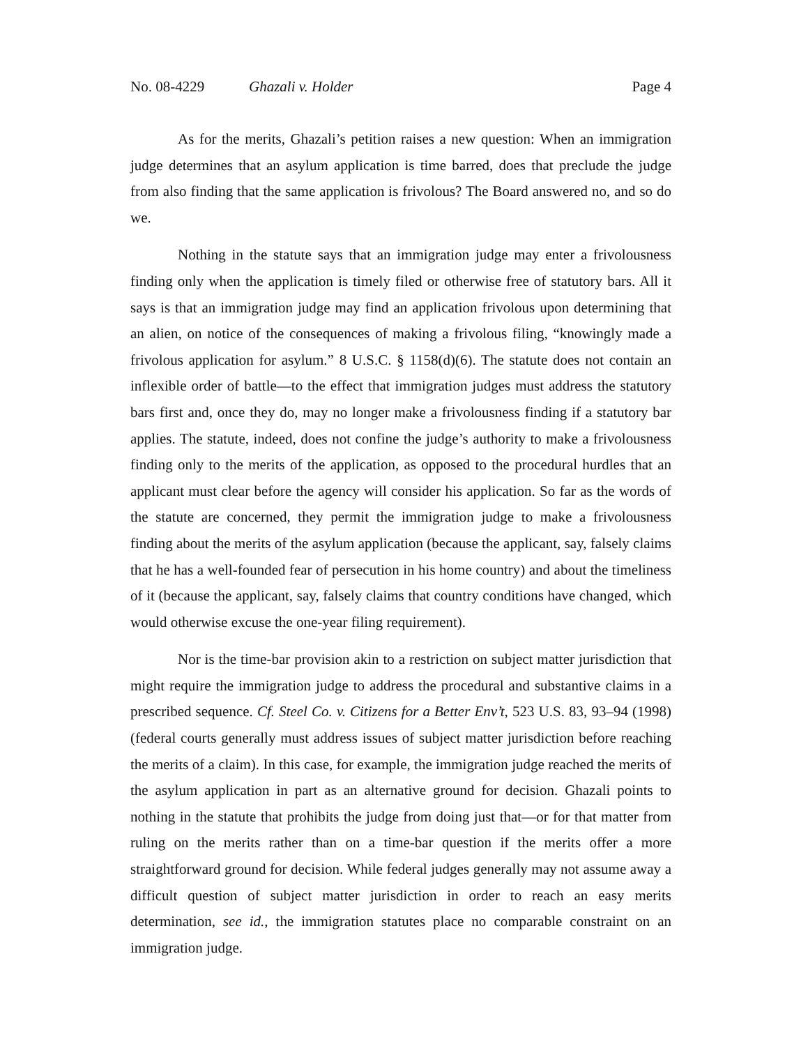No. 08-4229 Ghazali v. Holder Page 4
As for the merits, Ghazali’s petition raises a new question: When an immigration judge determines that an asylum application is time barred, does that preclude the judge from also finding that the same application is frivolous? The Board answered no, and so do we.
Nothing in the statute says that an immigration judge may enter a frivolousness finding only when the application is timely filed or otherwise free of statutory bars. All it says is that an immigration judge may find an application frivolous upon determining that an alien, on notice of the consequences of making a frivolous filing, “knowingly made a frivolous application for asylum.” 8 U.S.C. § 1158(d)(6). The statute does not contain an inflexible order of battle—to the effect that immigration judges must address the statutory bars first and, once they do, may no longer make a frivolousness finding if a statutory bar applies. The statute, indeed, does not confine the judge’s authority to make a frivolousness finding only to the merits of the application, as opposed to the procedural hurdles that an applicant must clear before the agency will consider his application. So far as the words of the statute are concerned, they permit the immigration judge to make a frivolousness finding about the merits of the asylum application (because the applicant, say, falsely claims that he has a well-founded fear of persecution in his home country) and about the timeliness of it (because the applicant, say, falsely claims that country conditions have changed, which would otherwise excuse the one-year filing requirement).
Nor is the time-bar provision akin to a restriction on subject matter jurisdiction that might require the immigration judge to address the procedural and substantive claims in a prescribed sequence. Cf. Steel Co. v. Citizens for a Better Env’t, 523 U.S. 83, 93–94 (1998) (federal courts generally must address issues of subject matter jurisdiction before reaching the merits of a claim). In this case, for example, the immigration judge reached the merits of the asylum application in part as an alternative ground for decision. Ghazali points to nothing in the statute that prohibits the judge from doing just that—or for that matter from ruling on the merits rather than on a time-bar question if the merits offer a more straightforward ground for decision. While federal judges generally may not assume away a difficult question of subject matter jurisdiction in order to reach an easy merits determination, see id., the immigration statutes place no comparable constraint on an immigration judge.